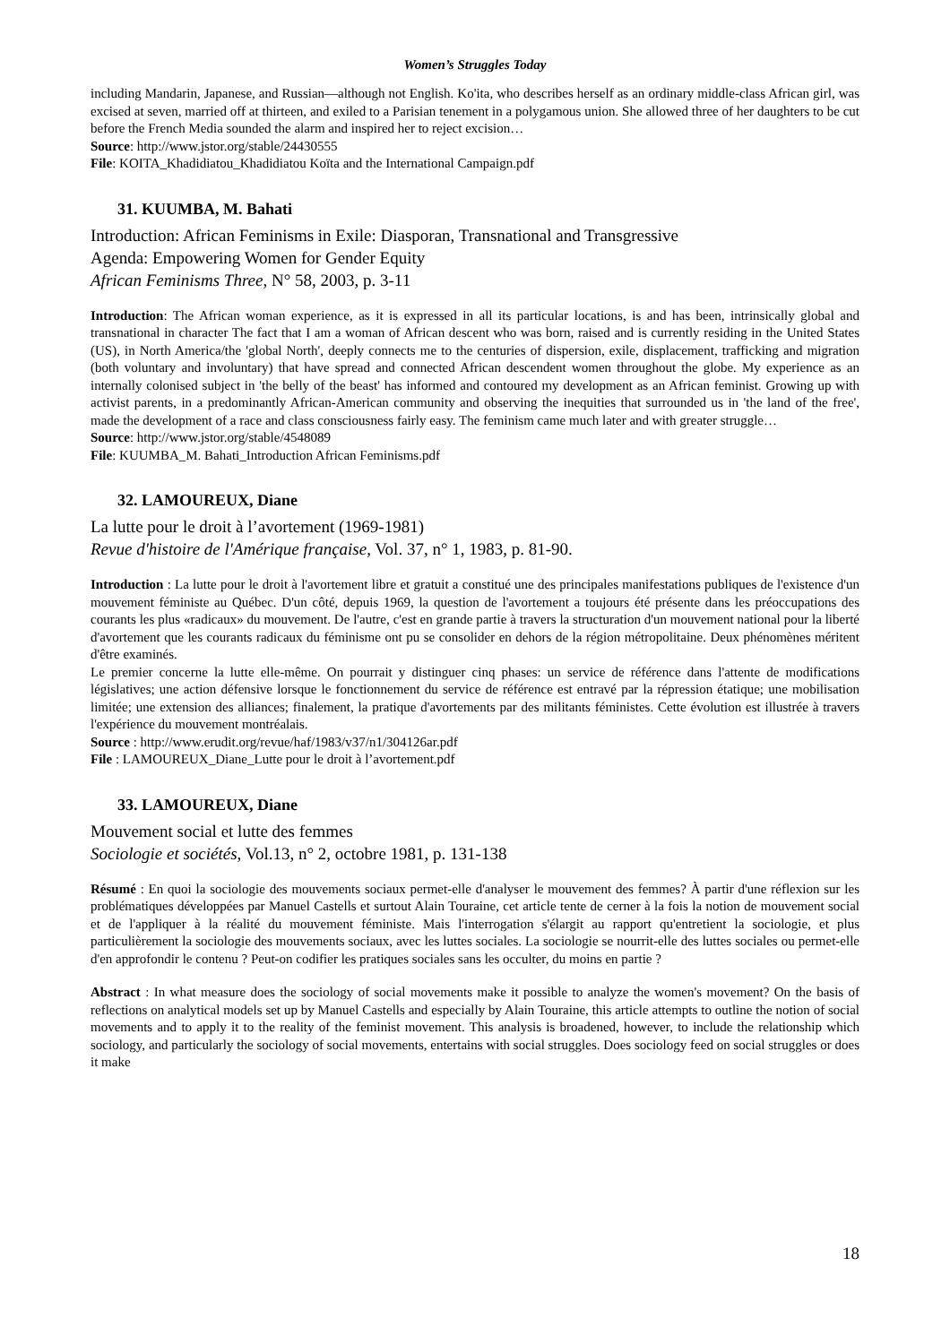Women’s Struggles Today
including Mandarin, Japanese, and Russian—although not English. Ko'ita, who describes herself as an ordinary middle-class African girl, was excised at seven, married off at thirteen, and exiled to a Parisian tenement in a polygamous union. She allowed three of her daughters to be cut before the French Media sounded the alarm and inspired her to reject excision…
Source: http://www.jstor.org/stable/24430555
File: KOITA_Khadidiatou_Khadidiatou Koïta and the International Campaign.pdf
31. KUUMBA, M. Bahati
Introduction: African Feminisms in Exile: Diasporan, Transnational and Transgressive
Agenda: Empowering Women for Gender Equity
African Feminisms Three, N° 58, 2003, p. 3-11
Introduction: The African woman experience, as it is expressed in all its particular locations, is and has been, intrinsically global and transnational in character The fact that I am a woman of African descent who was born, raised and is currently residing in the United States (US), in North America/the 'global North', deeply connects me to the centuries of dispersion, exile, displacement, trafficking and migration (both voluntary and involuntary) that have spread and connected African descendent women throughout the globe. My experience as an internally colonised subject in 'the belly of the beast' has informed and contoured my development as an African feminist. Growing up with activist parents, in a predominantly African-American community and observing the inequities that surrounded us in 'the land of the free', made the development of a race and class consciousness fairly easy. The feminism came much later and with greater struggle…
Source: http://www.jstor.org/stable/4548089
File: KUUMBA_M. Bahati_Introduction African Feminisms.pdf
32. LAMOUREUX, Diane
La lutte pour le droit à l’avortement (1969-1981)
Revue d'histoire de l'Amérique française, Vol. 37, n° 1, 1983, p. 81-90.
Introduction : La lutte pour le droit à l'avortement libre et gratuit a constitué une des principales manifestations publiques de l'existence d'un mouvement féministe au Québec. D'un côté, depuis 1969, la question de l'avortement a toujours été présente dans les préoccupations des courants les plus «radicaux» du mouvement. De l'autre, c'est en grande partie à travers la structuration d'un mouvement national pour la liberté d'avortement que les courants radicaux du féminisme ont pu se consolider en dehors de la région métropolitaine. Deux phénomènes méritent d'être examinés.
Le premier concerne la lutte elle-même. On pourrait y distinguer cinq phases: un service de référence dans l'attente de modifications législatives; une action défensive lorsque le fonctionnement du service de référence est entravé par la répression étatique; une mobilisation limitée; une extension des alliances; finalement, la pratique d'avortements par des militants féministes. Cette évolution est illustrée à travers l'expérience du mouvement montréalais.
Source : http://www.erudit.org/revue/haf/1983/v37/n1/304126ar.pdf
File : LAMOUREUX_Diane_Lutte pour le droit à l’avortement.pdf
33. LAMOUREUX, Diane
Mouvement social et lutte des femmes
Sociologie et sociétés, Vol.13, n° 2, octobre 1981, p. 131-138
Résumé : En quoi la sociologie des mouvements sociaux permet-elle d'analyser le mouvement des femmes? À partir d'une réflexion sur les problématiques développées par Manuel Castells et surtout Alain Touraine, cet article tente de cerner à la fois la notion de mouvement social et de l'appliquer à la réalité du mouvement féministe. Mais l'interrogation s'élargit au rapport qu'entretient la sociologie, et plus particulièrement la sociologie des mouvements sociaux, avec les luttes sociales. La sociologie se nourrit-elle des luttes sociales ou permet-elle d'en approfondir le contenu ? Peut-on codifier les pratiques sociales sans les occulter, du moins en partie ?
Abstract : In what measure does the sociology of social movements make it possible to analyze the women's movement? On the basis of reflections on analytical models set up by Manuel Castells and especially by Alain Touraine, this article attempts to outline the notion of social movements and to apply it to the reality of the feminist movement. This analysis is broadened, however, to include the relationship which sociology, and particularly the sociology of social movements, entertains with social struggles. Does sociology feed on social struggles or does it make
18